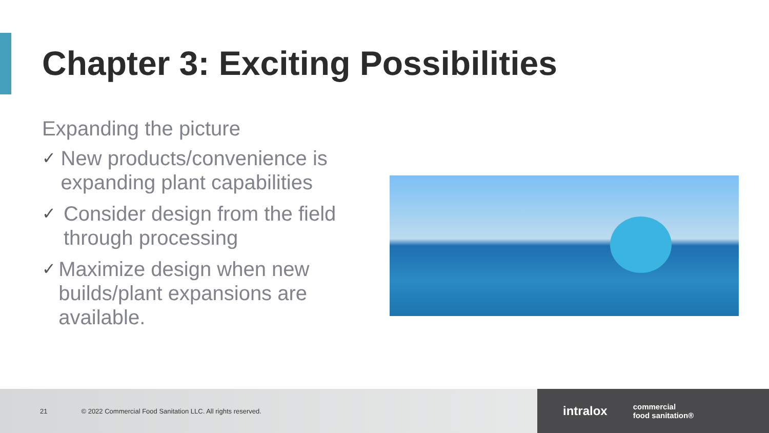Chapter 3: Exciting Possibilities
Expanding the picture
✓ New products/convenience is expanding plant capabilities
✓ Consider design from the field through processing
✓ Maximize design when new builds/plant expansions are available.
21 © 2022 Commercial Food Sanitation LLC. All rights reserved.
intralox commercial
food sanitation®